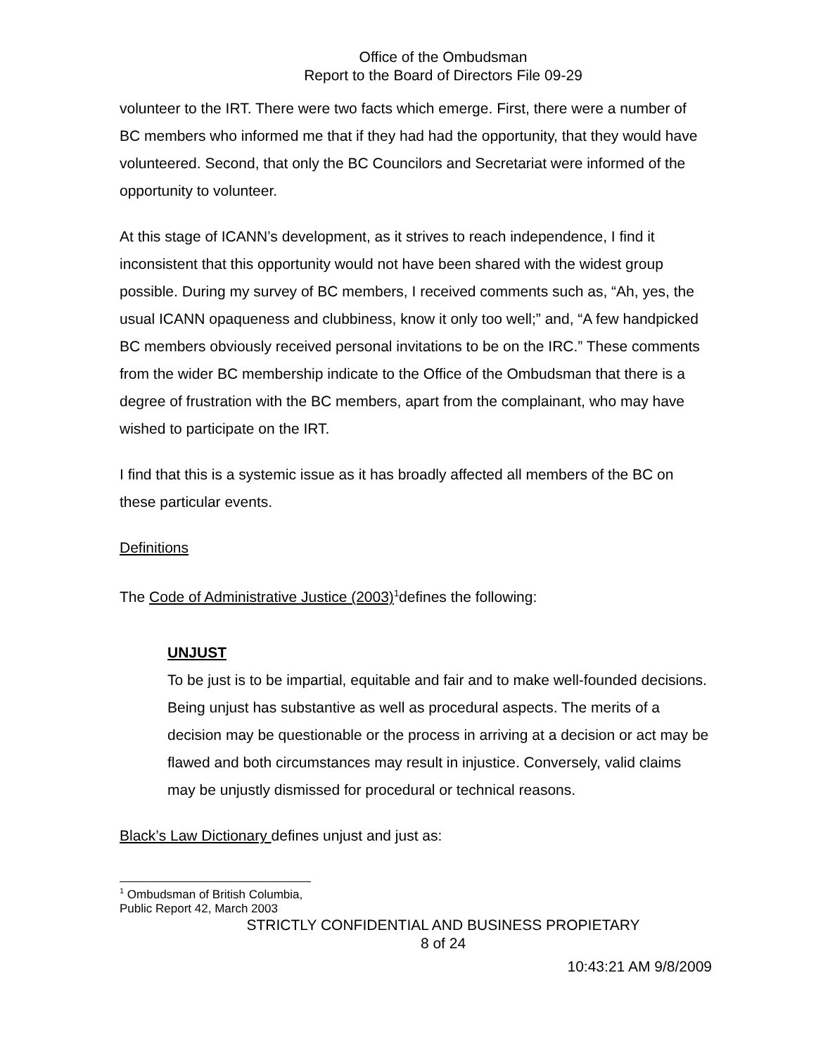Office of the Ombudsman
Report to the Board of Directors File 09-29
volunteer to the IRT. There were two facts which emerge. First, there were a number of BC members who informed me that if they had had the opportunity, that they would have volunteered. Second, that only the BC Councilors and Secretariat were informed of the opportunity to volunteer.
At this stage of ICANN’s development, as it strives to reach independence, I find it inconsistent that this opportunity would not have been shared with the widest group possible. During my survey of BC members, I received comments such as, “Ah, yes, the usual ICANN opaqueness and clubbiness, know it only too well;” and, “A few handpicked BC members obviously received personal invitations to be on the IRC.” These comments from the wider BC membership indicate to the Office of the Ombudsman that there is a degree of frustration with the BC members, apart from the complainant, who may have wished to participate on the IRT.
I find that this is a systemic issue as it has broadly affected all members of the BC on these particular events.
Definitions
The Code of Administrative Justice (2003)<sup>1</sup>defines the following:
UNJUST
To be just is to be impartial, equitable and fair and to make well-founded decisions. Being unjust has substantive as well as procedural aspects. The merits of a decision may be questionable or the process in arriving at a decision or act may be flawed and both circumstances may result in injustice. Conversely, valid claims may be unjustly dismissed for procedural or technical reasons.
Black’s Law Dictionary defines unjust and just as:
<sup>1</sup> Ombudsman of British Columbia, Public Report 42, March 2003
STRICTLY CONFIDENTIAL AND BUSINESS PROPIETARY
8 of 24
10:43:21 AM 9/8/2009